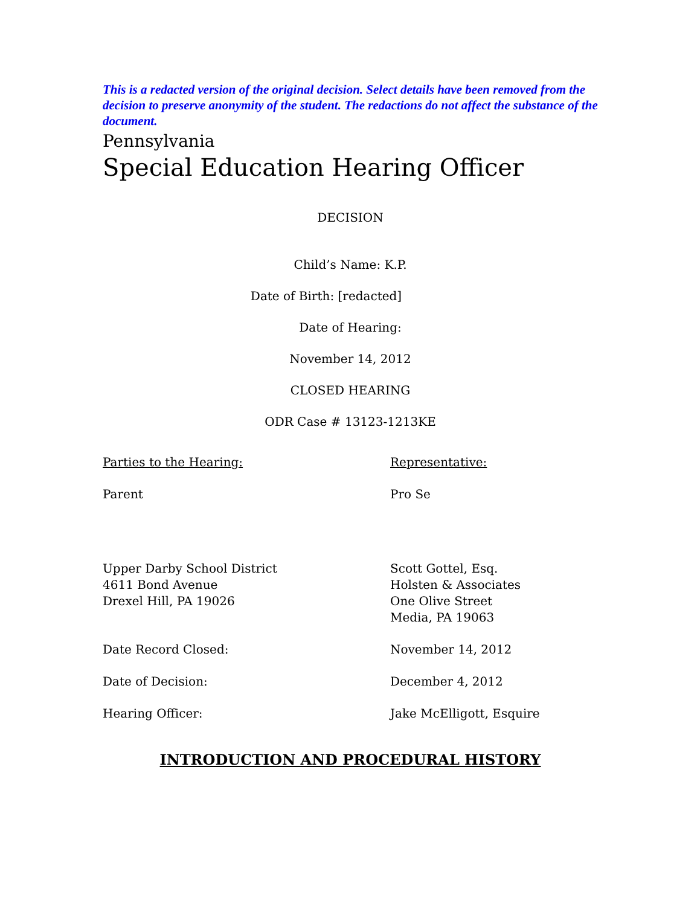This is a redacted version of the original decision. Select details have been removed from the decision to preserve anonymity of the student. The redactions do not affect the substance of the document.
Pennsylvania
Special Education Hearing Officer
DECISION
Child’s Name: K.P.
Date of Birth: [redacted]
Date of Hearing:
November 14, 2012
CLOSED HEARING
ODR Case # 13123-1213KE
Parties to the Hearing: Representative:
Parent Pro Se
Upper Darby School District
4611 Bond Avenue
Drexel Hill, PA 19026
Scott Gottel, Esq.
Holsten & Associates
One Olive Street
Media, PA 19063
Date Record Closed: November 14, 2012
Date of Decision: December 4, 2012
Hearing Officer: Jake McElligott, Esquire
INTRODUCTION AND PROCEDURAL HISTORY